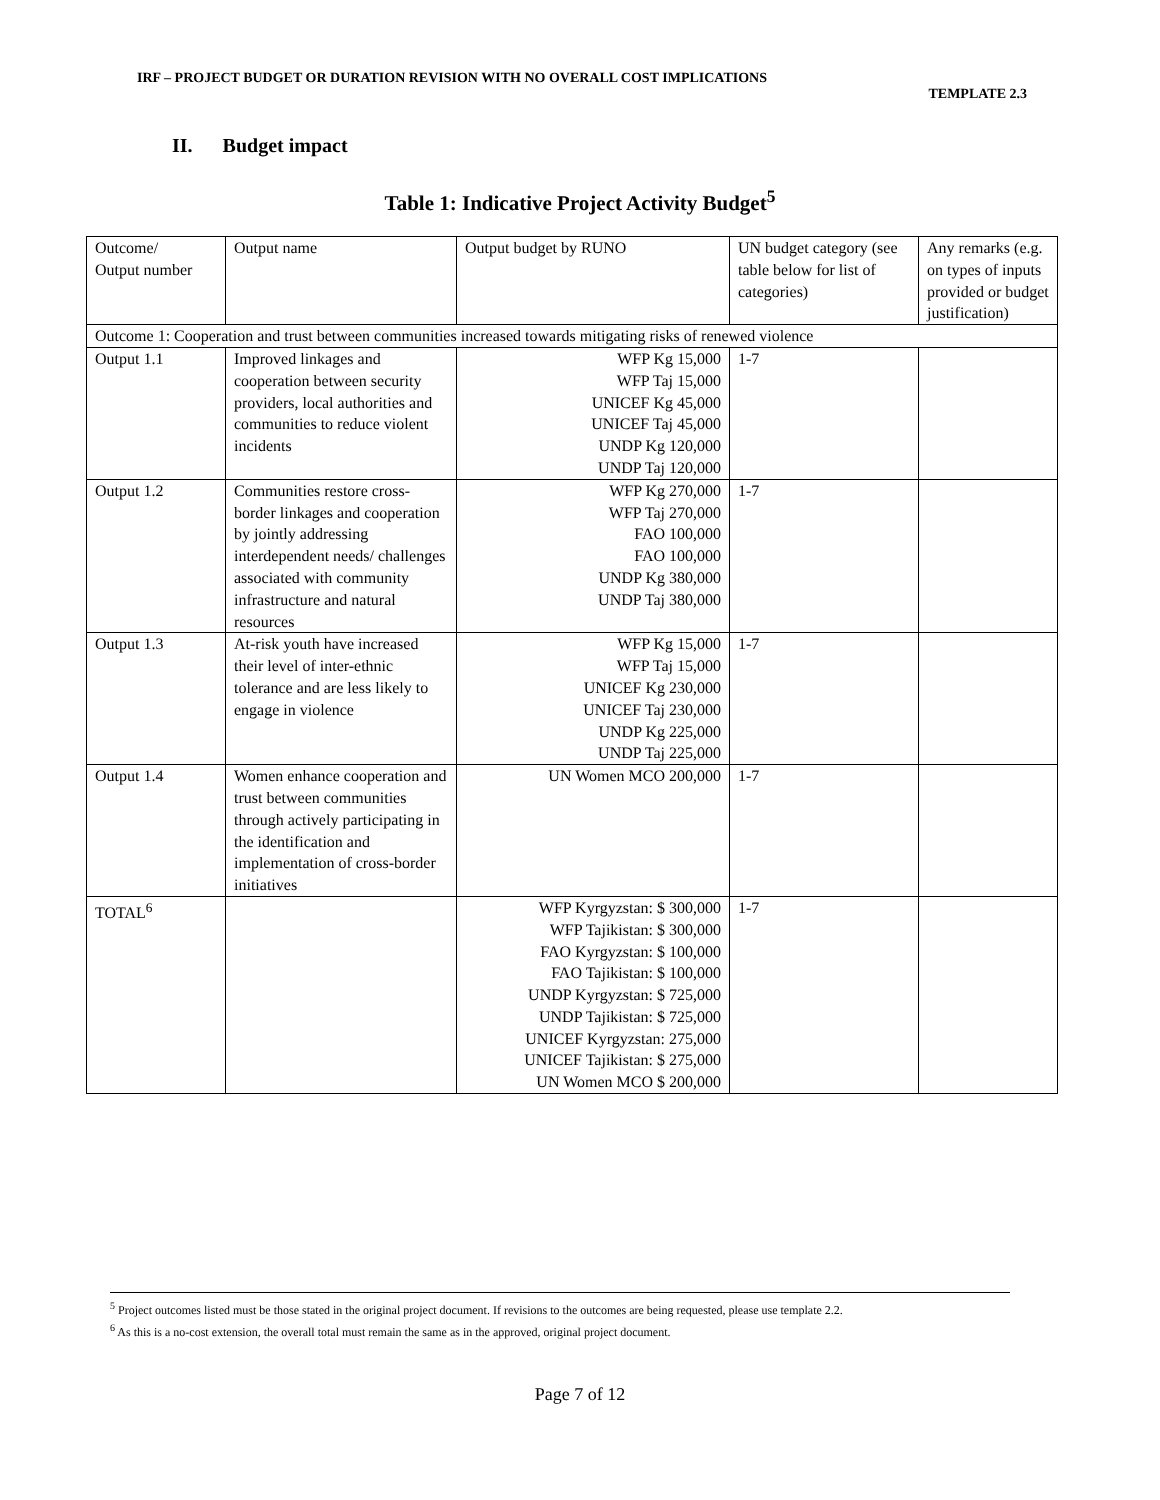IRF – PROJECT BUDGET OR DURATION REVISION WITH NO OVERALL COST IMPLICATIONS
TEMPLATE 2.3
II. Budget impact
Table 1: Indicative Project Activity Budget<sup>5</sup>
| Outcome/ Output number | Output name | Output budget by RUNO | UN budget category (see table below for list of categories) | Any remarks (e.g. on types of inputs provided or budget justification) |
| Outcome 1: Cooperation and trust between communities increased towards mitigating risks of renewed violence | | | | |
| Output 1.1 | Improved linkages and cooperation between security providers, local authorities and communities to reduce violent incidents | WFP Kg 15,000 WFP Taj 15,000 UNICEF Kg 45,000 UNICEF Taj 45,000 UNDP Kg 120,000 UNDP Taj 120,000 | 1-7 | |
| Output 1.2 | Communities restore cross-border linkages and cooperation by jointly addressing interdependent needs/ challenges associated with community infrastructure and natural resources | WFP Kg 270,000 WFP Taj 270,000 FAO 100,000 FAO 100,000 UNDP Kg 380,000 UNDP Taj 380,000 | 1-7 | |
| Output 1.3 | At-risk youth have increased their level of inter-ethnic tolerance and are less likely to engage in violence | WFP Kg 15,000 WFP Taj 15,000 UNICEF Kg 230,000 UNICEF Taj 230,000 UNDP Kg 225,000 UNDP Taj 225,000 | 1-7 | |
| Output 1.4 | Women enhance cooperation and trust between communities through actively participating in the identification and implementation of cross-border initiatives | UN Women MCO 200,000 | 1-7 | |
| TOTAL<sup>6</sup> | | WFP Kyrgyzstan: $ 300,000 WFP Tajikistan: $ 300,000 FAO Kyrgyzstan: $ 100,000 FAO Tajikistan: $ 100,000 UNDP Kyrgyzstan: $ 725,000 UNDP Tajikistan: $ 725,000 UNICEF Kyrgyzstan: 275,000 UNICEF Tajikistan: $ 275,000 UN Women MCO $ 200,000 | 1-7 | |
<sup>5</sup> Project outcomes listed must be those stated in the original project document. If revisions to the outcomes are being requested, please use template 2.2.
<sup>6</sup> As this is a no-cost extension, the overall total must remain the same as in the approved, original project document.
Page 7 of 12